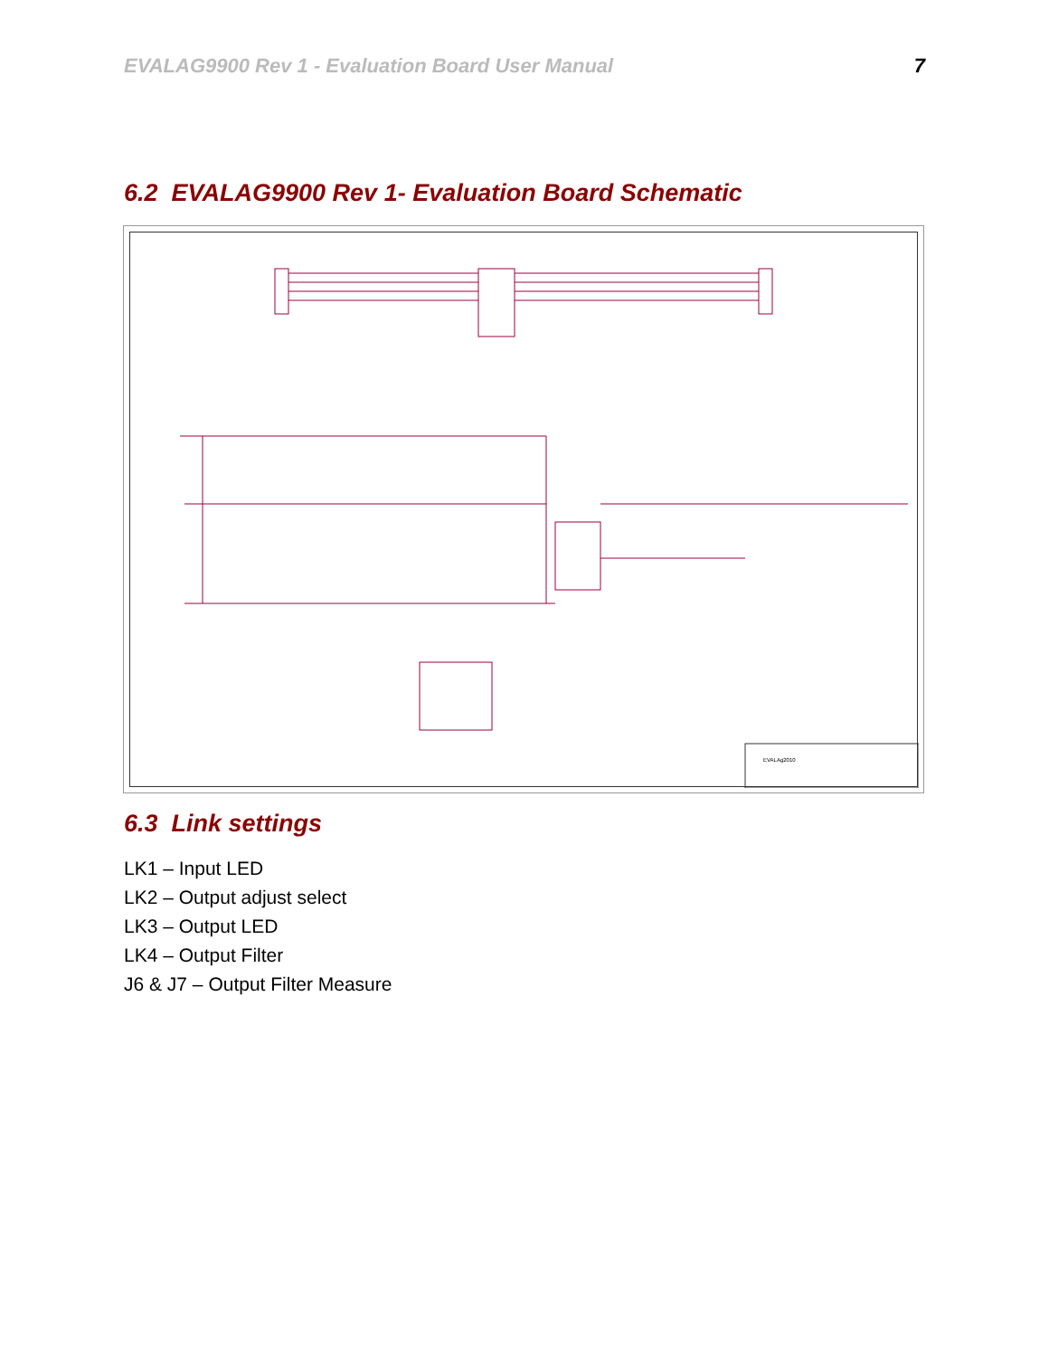EVALAG9900 Rev 1 - Evaluation Board User Manual 7
6.2 EVALAG9900 Rev 1- Evaluation Board Schematic
EVALAg2010
6.3 Link settings
LK1 – Input LED
LK2 – Output adjust select
LK3 – Output LED
LK4 – Output Filter
J6 & J7 – Output Filter Measure